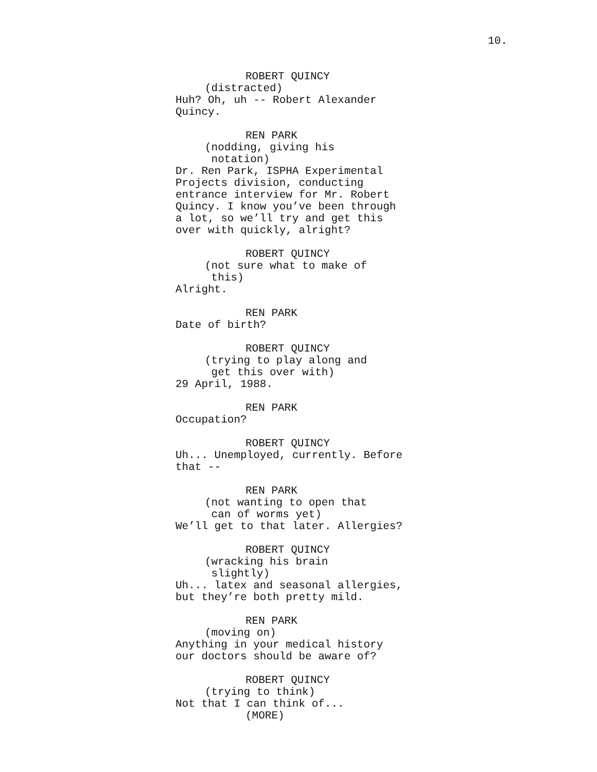10.
ROBERT QUINCY
(distracted)
Huh? Oh, uh -- Robert Alexander Quincy.
REN PARK
(nodding, giving his notation)
Dr. Ren Park, ISPHA Experimental Projects division, conducting entrance interview for Mr. Robert Quincy. I know you’ve been through a lot, so we’ll try and get this over with quickly, alright?
ROBERT QUINCY
(not sure what to make of this)
Alright.
REN PARK
Date of birth?
ROBERT QUINCY
(trying to play along and get this over with)
29 April, 1988.
REN PARK
Occupation?
ROBERT QUINCY
Uh... Unemployed, currently. Before that --
REN PARK
(not wanting to open that can of worms yet)
We’ll get to that later. Allergies?
ROBERT QUINCY
(wracking his brain slightly)
Uh... latex and seasonal allergies, but they’re both pretty mild.
REN PARK
(moving on)
Anything in your medical history our doctors should be aware of?
ROBERT QUINCY
(trying to think)
Not that I can think of...
(MORE)